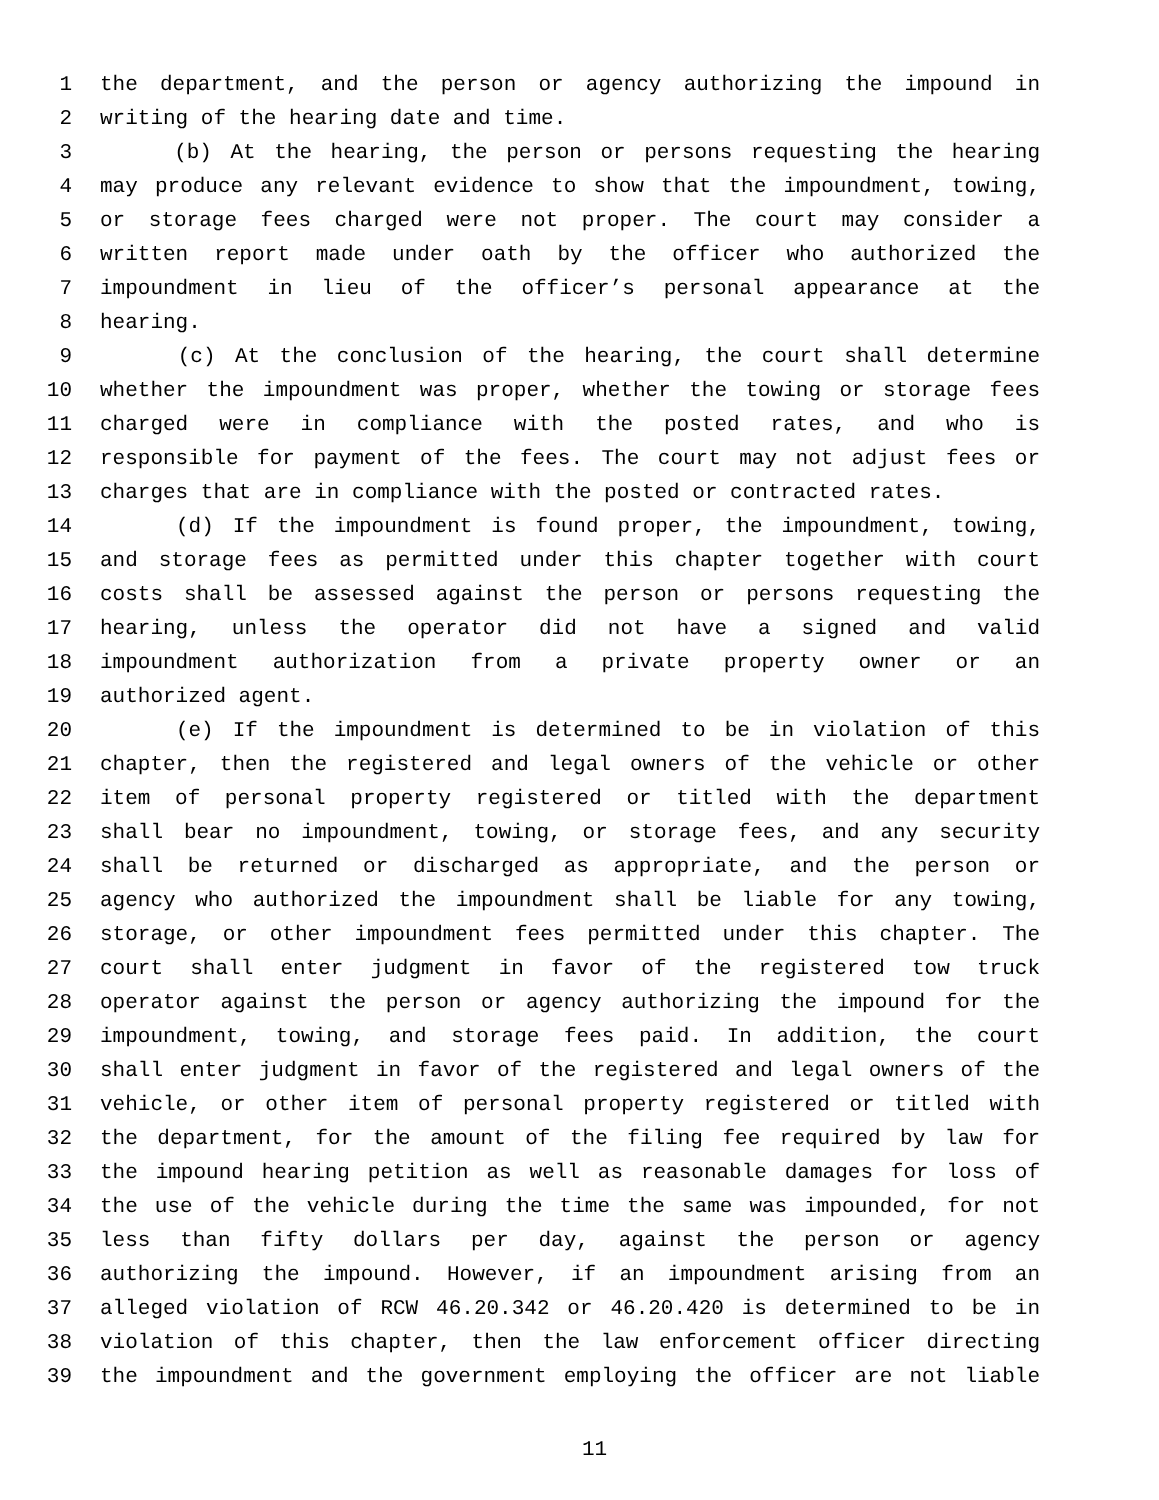1 the department, and the person or agency authorizing the impound in
2 writing of the hearing date and time.
3 (b) At the hearing, the person or persons requesting the hearing
4 may produce any relevant evidence to show that the impoundment, towing,
5 or storage fees charged were not proper. The court may consider a
6 written report made under oath by the officer who authorized the
7 impoundment in lieu of the officer’s personal appearance at the
8 hearing.
9 (c) At the conclusion of the hearing, the court shall determine
10 whether the impoundment was proper, whether the towing or storage fees
11 charged were in compliance with the posted rates, and who is
12 responsible for payment of the fees. The court may not adjust fees or
13 charges that are in compliance with the posted or contracted rates.
14 (d) If the impoundment is found proper, the impoundment, towing,
15 and storage fees as permitted under this chapter together with court
16 costs shall be assessed against the person or persons requesting the
17 hearing, unless the operator did not have a signed and valid
18 impoundment authorization from a private property owner or an
19 authorized agent.
20 (e) If the impoundment is determined to be in violation of this
21 chapter, then the registered and legal owners of the vehicle or other
22 item of personal property registered or titled with the department
23 shall bear no impoundment, towing, or storage fees, and any security
24 shall be returned or discharged as appropriate, and the person or
25 agency who authorized the impoundment shall be liable for any towing,
26 storage, or other impoundment fees permitted under this chapter. The
27 court shall enter judgment in favor of the registered tow truck
28 operator against the person or agency authorizing the impound for the
29 impoundment, towing, and storage fees paid. In addition, the court
30 shall enter judgment in favor of the registered and legal owners of the
31 vehicle, or other item of personal property registered or titled with
32 the department, for the amount of the filing fee required by law for
33 the impound hearing petition as well as reasonable damages for loss of
34 the use of the vehicle during the time the same was impounded, for not
35 less than fifty dollars per day, against the person or agency
36 authorizing the impound. However, if an impoundment arising from an
37 alleged violation of RCW 46.20.342 or 46.20.420 is determined to be in
38 violation of this chapter, then the law enforcement officer directing
39 the impoundment and the government employing the officer are not liable
11